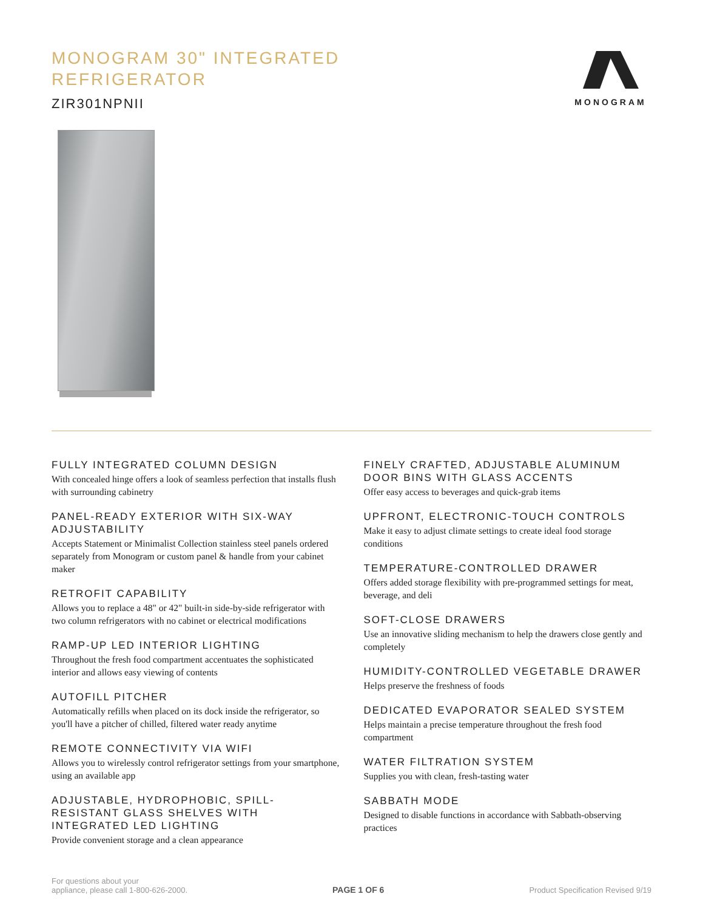MONOGRAM 30" INTEGRATED
REFRIGERATOR
ZIR301NPNII
MONOGRAM
FULLY INTEGRATED COLUMN DESIGN
With concealed hinge offers a look of seamless perfection that installs flush with surrounding cabinetry
PANEL-READY EXTERIOR WITH SIX-WAY ADJUSTABILITY
Accepts Statement or Minimalist Collection stainless steel panels ordered separately from Monogram or custom panel & handle from your cabinet maker
RETROFIT CAPABILITY
Allows you to replace a 48" or 42" built-in side-by-side refrigerator with two column refrigerators with no cabinet or electrical modifications
RAMP-UP LED INTERIOR LIGHTING
Throughout the fresh food compartment accentuates the sophisticated interior and allows easy viewing of contents
AUTOFILL PITCHER
Automatically refills when placed on its dock inside the refrigerator, so you'll have a pitcher of chilled, filtered water ready anytime
REMOTE CONNECTIVITY VIA WIFI
Allows you to wirelessly control refrigerator settings from your smartphone, using an available app
ADJUSTABLE, HYDROPHOBIC, SPILL-RESISTANT GLASS SHELVES WITH INTEGRATED LED LIGHTING
Provide convenient storage and a clean appearance
FINELY CRAFTED, ADJUSTABLE ALUMINUM DOOR BINS WITH GLASS ACCENTS
Offer easy access to beverages and quick-grab items
UPFRONT, ELECTRONIC-TOUCH CONTROLS
Make it easy to adjust climate settings to create ideal food storage conditions
TEMPERATURE-CONTROLLED DRAWER
Offers added storage flexibility with pre-programmed settings for meat, beverage, and deli
SOFT-CLOSE DRAWERS
Use an innovative sliding mechanism to help the drawers close gently and completely
HUMIDITY-CONTROLLED VEGETABLE DRAWER
Helps preserve the freshness of foods
DEDICATED EVAPORATOR SEALED SYSTEM
Helps maintain a precise temperature throughout the fresh food compartment
WATER FILTRATION SYSTEM
Supplies you with clean, fresh-tasting water
SABBATH MODE
Designed to disable functions in accordance with Sabbath-observing practices
For questions about your
appliance, please call 1-800-626-2000.
PAGE 1 OF 6
Product Specification Revised 9/19